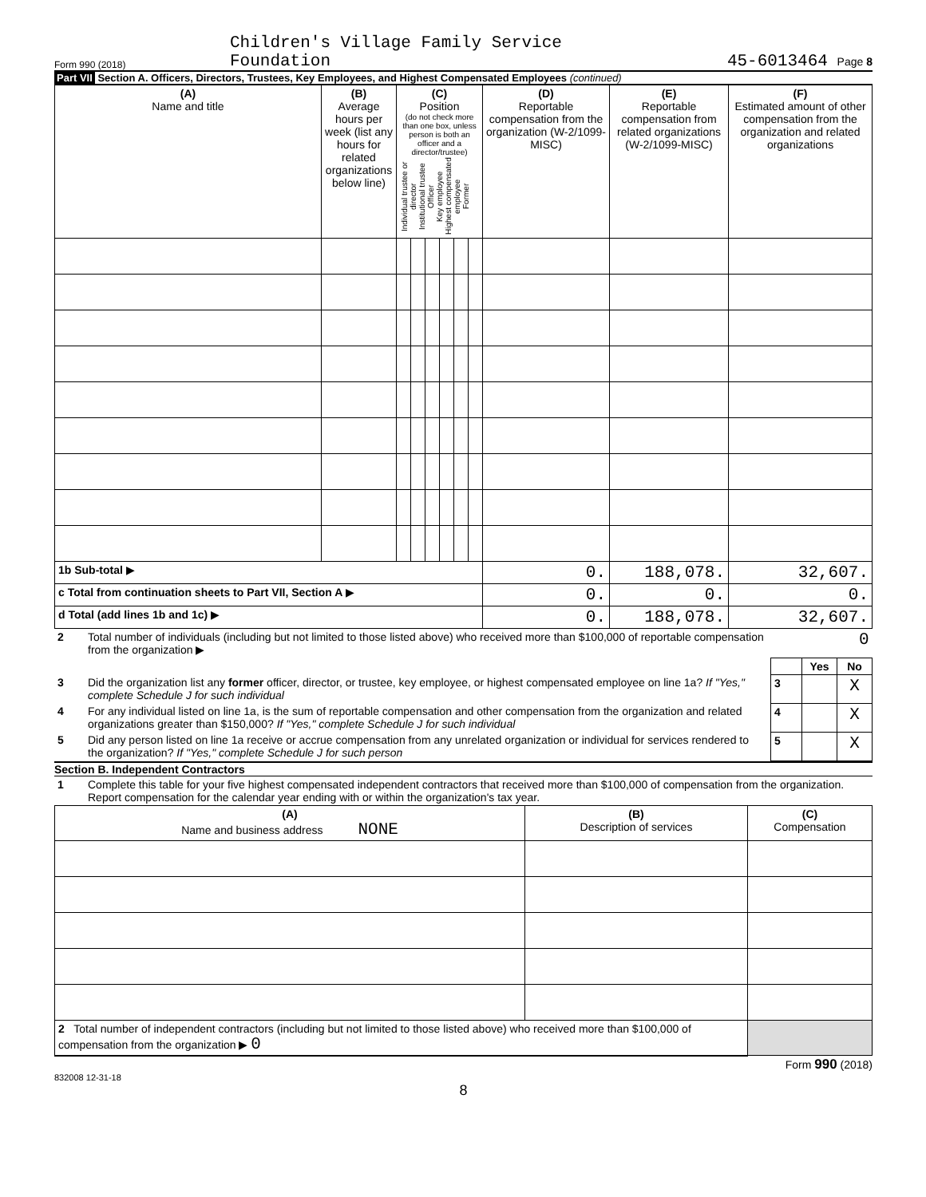Form 990 (2018) Children's Village Family Service
Foundation
45-6013464 Page 8
Part VII Section A. Officers, Directors, Trustees, Key Employees, and Highest Compensated Employees (continued)
| (A) Name and title | (B) Average hours per week (list any hours for related organizations below line) | (C) Position (do not check more than one box, unless person is both an officer and a director/trustee) Individual trustee or director Institutional trustee Officer Key employee Highest compensated employee Former | | | | | | (D) Reportable compensation from the organization (W-2/1099-MISC) | (E) Reportable compensation from related organizations (W-2/1099-MISC) | (F) Estimated amount of other compensation from the organization and related organizations |
| --- | --- | --- | --- | --- | --- | --- | --- | --- | --- | --- |
| 1b Sub-total ▶ | | | | | | | | 0. | 188,078. | 32,607. |
| c Total from continuation sheets to Part VII, Section A ▶ | | | | | | | | 0. | 0. | 0. |
| d Total (add lines 1b and 1c) ▶ | | | | | | | | 0. | 188,078. | 32,607. |
| 2 | Total number of individuals (including but not limited to those listed above) who received more than $100,000 of reportable compensation from the organization ▶ | 0 | | |
| | | | Yes | No |
| 3 | Did the organization list any former officer, director, or trustee, key employee, or highest compensated employee on line 1a? If "Yes," complete Schedule J for such individual | 3 | | X |
| 4 | For any individual listed on line 1a, is the sum of reportable compensation and other compensation from the organization and related organizations greater than $150,000? If "Yes," complete Schedule J for such individual | 4 | | X |
| 5 | Did any person listed on line 1a receive or accrue compensation from any unrelated organization or individual for services rendered to the organization? If "Yes," complete Schedule J for such person | 5 | | X |
Section B. Independent Contractors
| 1 | Complete this table for your five highest compensated independent contractors that received more than $100,000 of compensation from the organization. Report compensation for the calendar year ending with or within the organization's tax year. |
| (A) Name and business address NONE | (B) Description of services | (C) Compensation |
| --- | --- | --- |
| 2 Total number of independent contractors (including but not limited to those listed above) who received more than $100,000 of compensation from the organization ▶ 0 | | |
Form 990 (2018)
832008 12-31-18
8